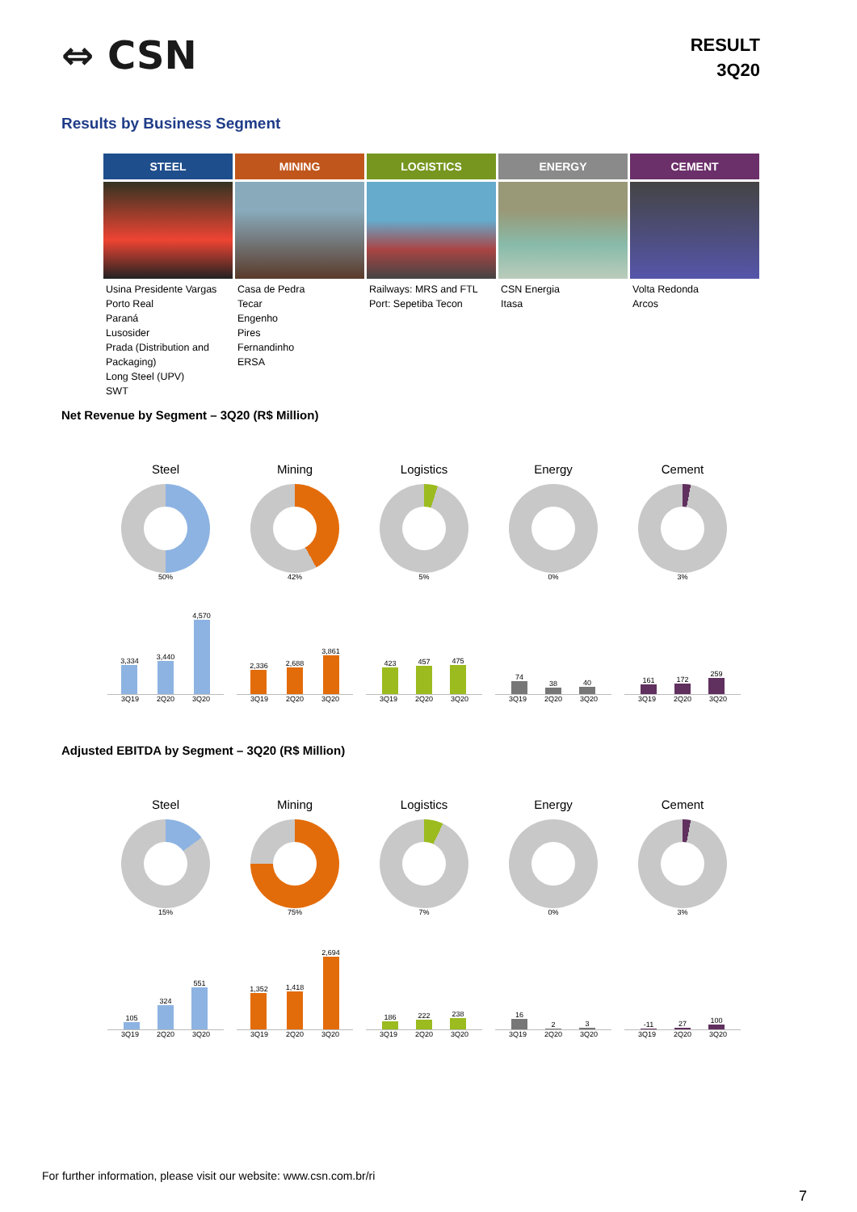⇔ CSN
RESULT
3Q20
Results by Business Segment
| STEEL | MINING | LOGISTICS | ENERGY | CEMENT |
| --- | --- | --- | --- | --- |
| Usina Presidente Vargas Porto Real Paraná Lusosider Prada (Distribution and Packaging) Long Steel (UPV) SWT | Casa de Pedra Tecar Engenho Pires Fernandinho ERSA | Railways: MRS and FTL Port: Sepetiba Tecon | CSN Energia Itasa | Volta Redonda Arcos |
Net Revenue by Segment – 3Q20 (R$ Million)
Steel
50%
3,334
3,440
4,570
3Q19 2Q20 3Q20
Mining
42%
2,336
2,688
3,861
3Q19 2Q20 3Q20
Logistics
5%
423
457
475
3Q19 2Q20 3Q20
Energy
0%
74
38
40
3Q19 2Q20 3Q20
Cement
3%
161
172
259
3Q19 2Q20 3Q20
Adjusted EBITDA by Segment – 3Q20 (R$ Million)
Steel
15%
105
324
551
3Q19 2Q20 3Q20
Mining
75%
1,352
1,418
2,694
3Q19 2Q20 3Q20
Logistics
7%
186
222
238
3Q19 2Q20 3Q20
Energy
0%
16
2
3
3Q19 2Q20 3Q20
Cement
3%
-11
27
100
3Q19 2Q20 3Q20
For further information, please visit our website: www.csn.com.br/ri
7